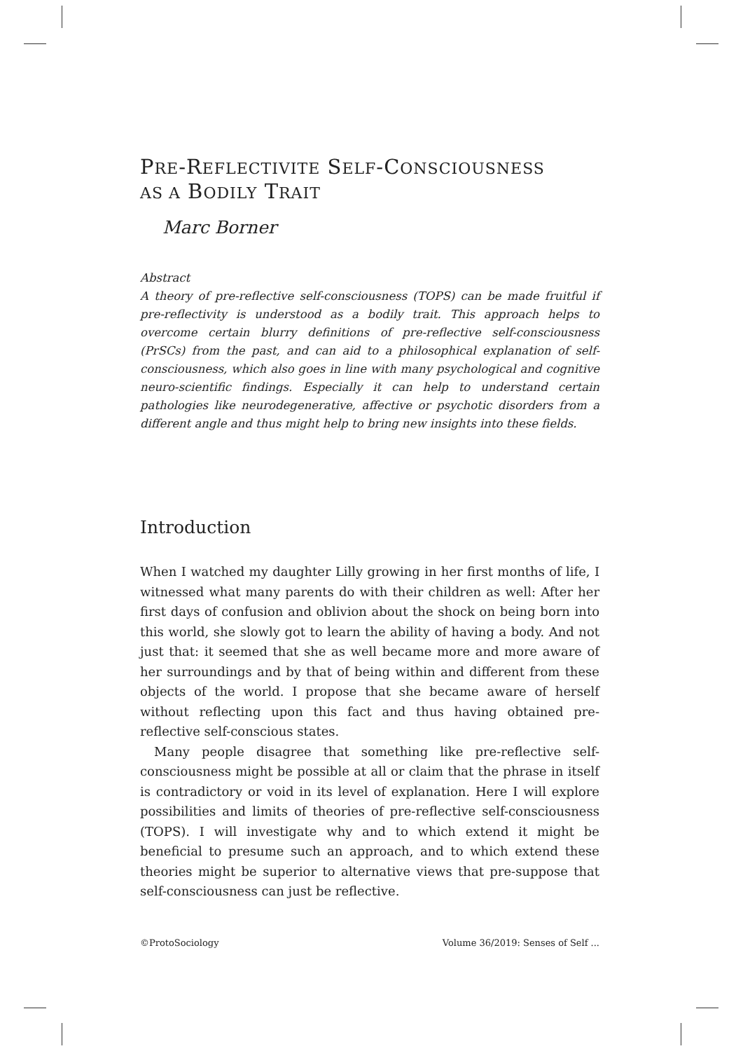PRE-REFLECTIVITE SELF-CONSCIOUSNESS
AS A BODILY TRAIT
Marc Borner
Abstract
A theory of pre-reflective self-consciousness (TOPS) can be made fruitful if pre-reflectivity is understood as a bodily trait. This approach helps to overcome certain blurry definitions of pre-reflective self-consciousness (PrSCs) from the past, and can aid to a philosophical explanation of self-consciousness, which also goes in line with many psychological and cognitive neuro-scientific findings. Especially it can help to understand certain pathologies like neurodegenerative, affective or psychotic disorders from a different angle and thus might help to bring new insights into these fields.
Introduction
When I watched my daughter Lilly growing in her first months of life, I witnessed what many parents do with their children as well: After her first days of confusion and oblivion about the shock on being born into this world, she slowly got to learn the ability of having a body. And not just that: it seemed that she as well became more and more aware of her surroundings and by that of being within and different from these objects of the world. I propose that she became aware of herself without reflecting upon this fact and thus having obtained pre-reflective self-conscious states.
Many people disagree that something like pre-reflective self-consciousness might be possible at all or claim that the phrase in itself is contradictory or void in its level of explanation. Here I will explore possibilities and limits of theories of pre-reflective self-consciousness (TOPS). I will investigate why and to which extend it might be beneficial to presume such an approach, and to which extend these theories might be superior to alternative views that pre-suppose that self-consciousness can just be reflective.
©ProtoSociology Volume 36/2019: Senses of Self ...